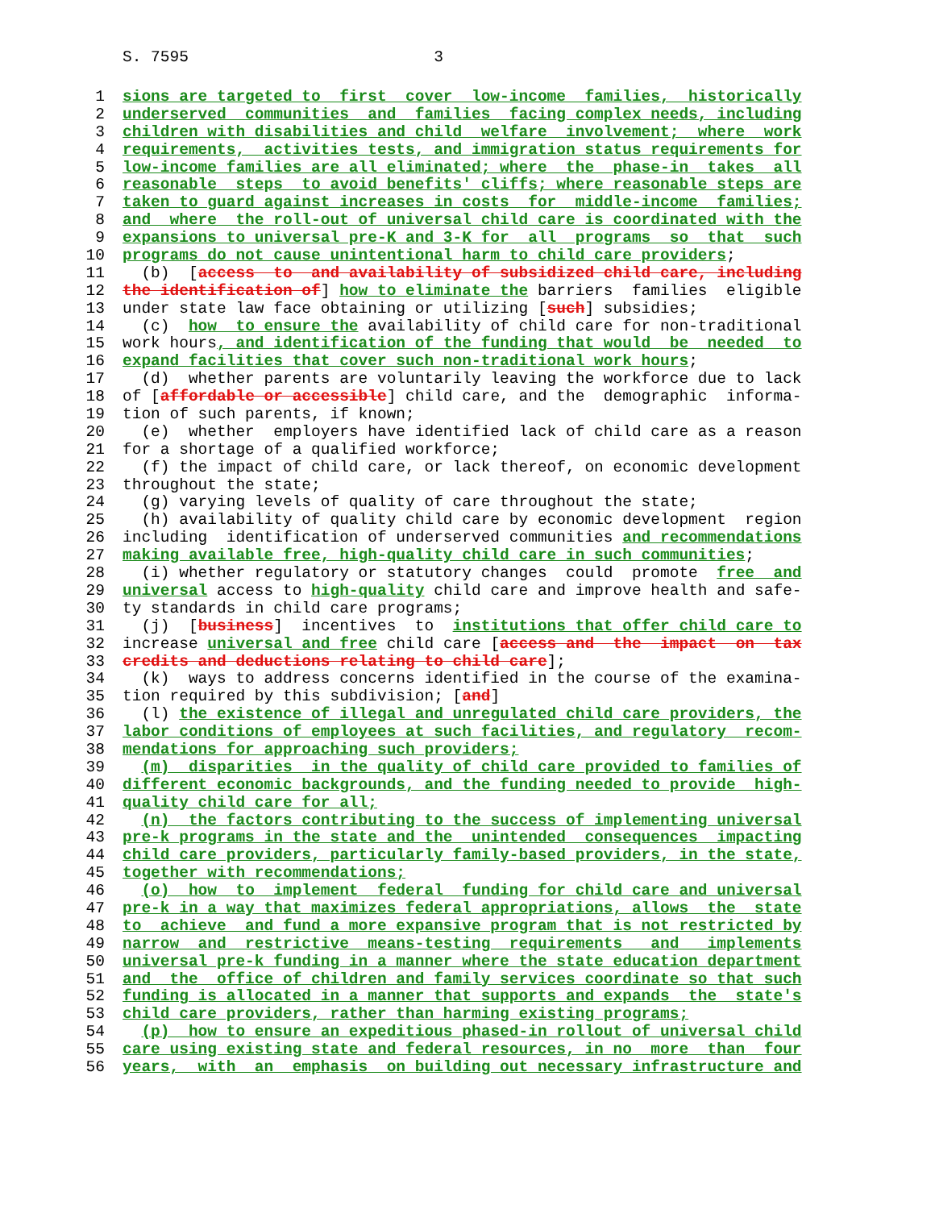S. 7595 3
1 sions are targeted to first cover low-income families, historically
2 underserved communities and families facing complex needs, including
3 children with disabilities and child welfare involvement; where work
4 requirements, activities tests, and immigration status requirements for
5 low-income families are all eliminated; where the phase-in takes all
6 reasonable steps to avoid benefits' cliffs; where reasonable steps are
7 taken to guard against increases in costs for middle-income families;
8 and where the roll-out of universal child care is coordinated with the
9 expansions to universal pre-K and 3-K for all programs so that such
10 programs do not cause unintentional harm to child care providers;
11 (b) [access to and availability of subsidized child care, including
12 the identification of] how to eliminate the barriers families eligible
13 under state law face obtaining or utilizing [such] subsidies;
14 (c) how to ensure the availability of child care for non-traditional
15 work hours, and identification of the funding that would be needed to
16 expand facilities that cover such non-traditional work hours;
17 (d) whether parents are voluntarily leaving the workforce due to lack
18 of [affordable or accessible] child care, and the demographic informa-
19 tion of such parents, if known;
20 (e) whether employers have identified lack of child care as a reason
21 for a shortage of a qualified workforce;
22 (f) the impact of child care, or lack thereof, on economic development
23 throughout the state;
24 (g) varying levels of quality of care throughout the state;
25 (h) availability of quality child care by economic development region
26 including identification of underserved communities and recommendations
27 making available free, high-quality child care in such communities;
28 (i) whether regulatory or statutory changes could promote free and
29 universal access to high-quality child care and improve health and safe-
30 ty standards in child care programs;
31 (j) [business] incentives to institutions that offer child care to
32 increase universal and free child care [access and the impact on tax
33 credits and deductions relating to child care];
34 (k) ways to address concerns identified in the course of the examina-
35 tion required by this subdivision; [and]
36 (l) the existence of illegal and unregulated child care providers, the
37 labor conditions of employees at such facilities, and regulatory recom-
38 mendations for approaching such providers;
39 (m) disparities in the quality of child care provided to families of
40 different economic backgrounds, and the funding needed to provide high-
41 quality child care for all;
42 (n) the factors contributing to the success of implementing universal
43 pre-k programs in the state and the unintended consequences impacting
44 child care providers, particularly family-based providers, in the state,
45 together with recommendations;
46 (o) how to implement federal funding for child care and universal
47 pre-k in a way that maximizes federal appropriations, allows the state
48 to achieve and fund a more expansive program that is not restricted by
49 narrow and restrictive means-testing requirements and implements
50 universal pre-k funding in a manner where the state education department
51 and the office of children and family services coordinate so that such
52 funding is allocated in a manner that supports and expands the state's
53 child care providers, rather than harming existing programs;
54 (p) how to ensure an expeditious phased-in rollout of universal child
55 care using existing state and federal resources, in no more than four
56 years, with an emphasis on building out necessary infrastructure and